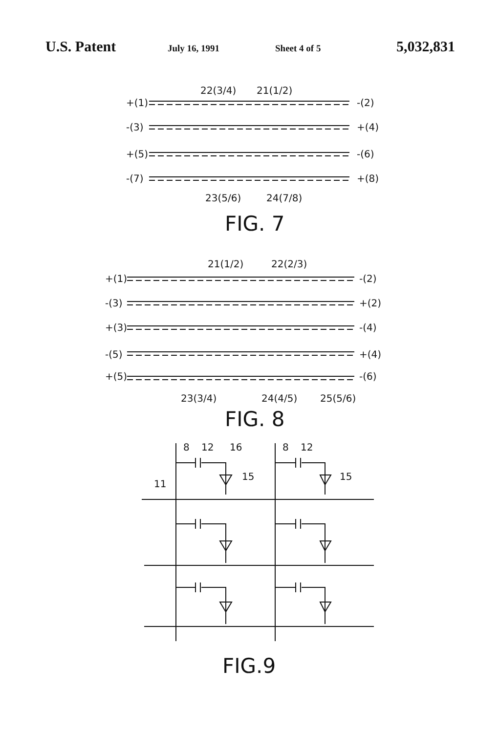U.S. Patent July 16, 1991 Sheet 4 of 5 5,032,831
22(3/4)
21(1/2)
+(1)
-(2)
-(3)
+(4)
+(5)
-(6)
-(7)
+(8)
23(5/6)
24(7/8)
FIG. 7
21(1/2)
22(2/3)
+(1)
-(2)
-(3)
+(2)
+(3)
-(4)
-(5)
+(4)
+(5)
-(6)
23(3/4)
24(4/5)
25(5/6)
FIG. 8
8
12
16
8
12
15
15
11
FIG.9